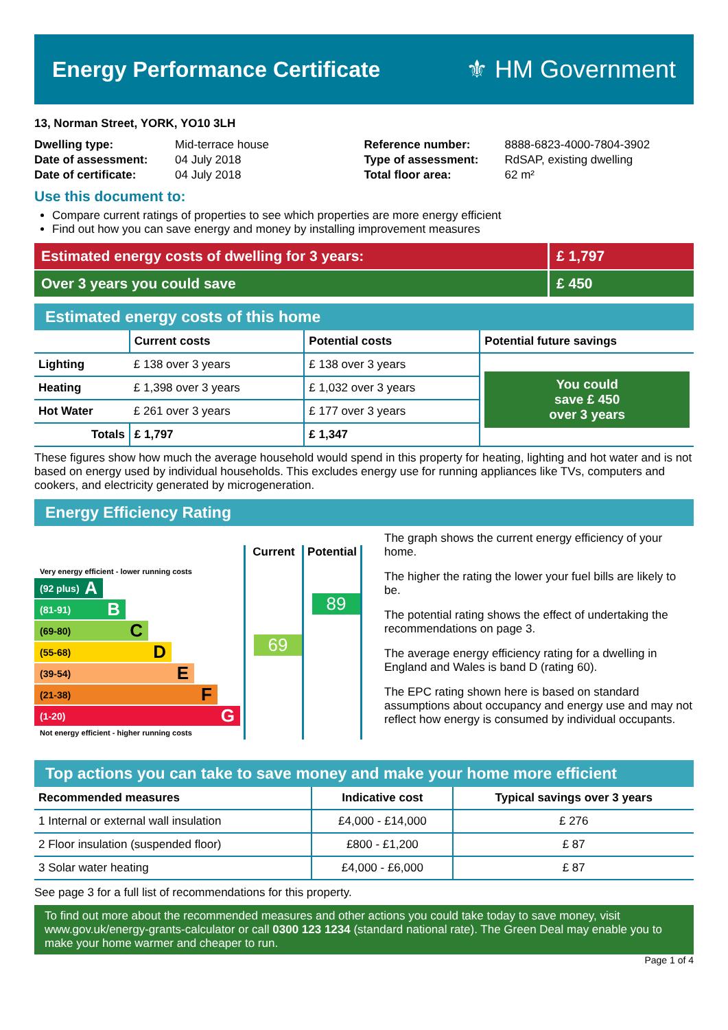Energy Performance Certificate ⚜ HM Government
13, Norman Street, YORK, YO10 3LH
| Dwelling type: | Mid-terrace house |
| Date of assessment: | 04 July 2018 |
| Date of certificate: | 04 July 2018 |
| Reference number: | 8888-6823-4000-7804-3902 |
| Type of assessment: | RdSAP, existing dwelling |
| Total floor area: | 62 m² |
Use this document to:
Compare current ratings of properties to see which properties are more energy efficient
Find out how you can save energy and money by installing improvement measures
Estimated energy costs of dwelling for 3 years:
£ 1,797
Over 3 years you could save £ 450
Estimated energy costs of this home
| | Current costs | Potential costs | Potential future savings |
| --- | --- | --- | --- |
| Lighting | £ 138 over 3 years | £ 138 over 3 years | You could save £ 450 over 3 years |
| Heating | £ 1,398 over 3 years | £ 1,032 over 3 years | |
| Hot Water | £ 261 over 3 years | £ 177 over 3 years | |
| Totals | £ 1,797 | £ 1,347 | |
These figures show how much the average household would spend in this property for heating, lighting and hot water and is not based on energy used by individual households. This excludes energy use for running appliances like TVs, computers and cookers, and electricity generated by microgeneration.
Energy Efficiency Rating
Very energy efficient - lower running costs
(92 plus) A
(81-91) B
(69-80) C
(55-68) D
(39-54) E
(21-38) F
(1-20) G
Not energy efficient - higher running costs
Current
69
Potential
89
The graph shows the current energy efficiency of your home.
The higher the rating the lower your fuel bills are likely to be.
The potential rating shows the effect of undertaking the recommendations on page 3.
The average energy efficiency rating for a dwelling in England and Wales is band D (rating 60).
The EPC rating shown here is based on standard assumptions about occupancy and energy use and may not reflect how energy is consumed by individual occupants.
Top actions you can take to save money and make your home more efficient
| Recommended measures | Indicative cost | Typical savings over 3 years |
| --- | --- | --- |
| 1 Internal or external wall insulation | £4,000 - £14,000 | £ 276 |
| 2 Floor insulation (suspended floor) | £800 - £1,200 | £ 87 |
| 3 Solar water heating | £4,000 - £6,000 | £ 87 |
See page 3 for a full list of recommendations for this property.
To find out more about the recommended measures and other actions you could take today to save money, visit www.gov.uk/energy-grants-calculator or call 0300 123 1234 (standard national rate). The Green Deal may enable you to make your home warmer and cheaper to run.
Page 1 of 4